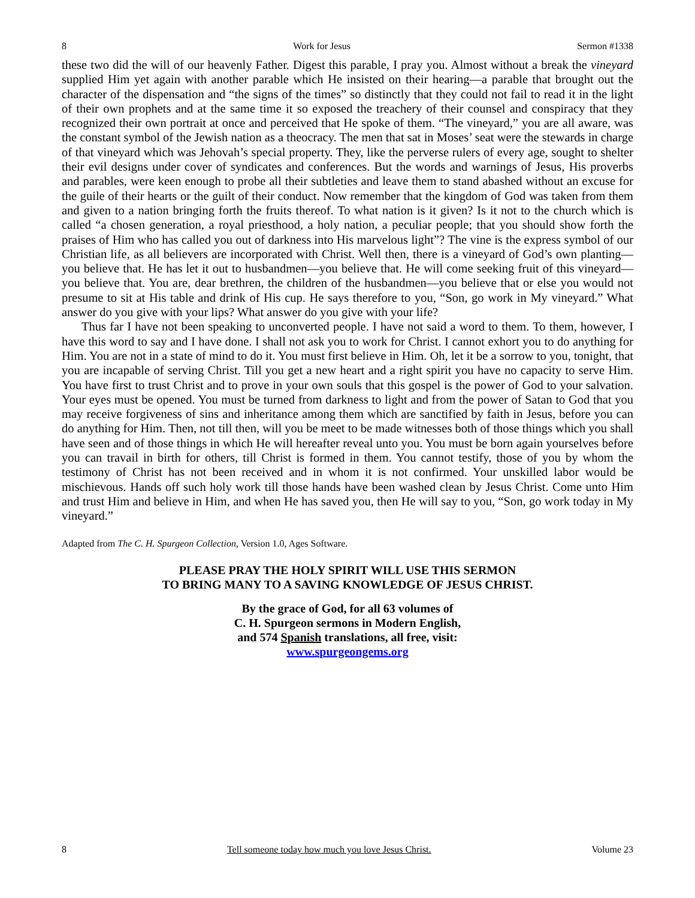8 Work for Jesus Sermon #1338
these two did the will of our heavenly Father. Digest this parable, I pray you. Almost without a break the vineyard supplied Him yet again with another parable which He insisted on their hearing—a parable that brought out the character of the dispensation and “the signs of the times” so distinctly that they could not fail to read it in the light of their own prophets and at the same time it so exposed the treachery of their counsel and conspiracy that they recognized their own portrait at once and perceived that He spoke of them. “The vineyard,” you are all aware, was the constant symbol of the Jewish nation as a theocracy. The men that sat in Moses’ seat were the stewards in charge of that vineyard which was Jehovah’s special property. They, like the perverse rulers of every age, sought to shelter their evil designs under cover of syndicates and conferences. But the words and warnings of Jesus, His proverbs and parables, were keen enough to probe all their subtleties and leave them to stand abashed without an excuse for the guile of their hearts or the guilt of their conduct. Now remember that the kingdom of God was taken from them and given to a nation bringing forth the fruits thereof. To what nation is it given? Is it not to the church which is called “a chosen generation, a royal priesthood, a holy nation, a peculiar people; that you should show forth the praises of Him who has called you out of darkness into His marvelous light”? The vine is the express symbol of our Christian life, as all believers are incorporated with Christ. Well then, there is a vineyard of God’s own planting—you believe that. He has let it out to husbandmen—you believe that. He will come seeking fruit of this vineyard—you believe that. You are, dear brethren, the children of the husbandmen—you believe that or else you would not presume to sit at His table and drink of His cup. He says therefore to you, “Son, go work in My vineyard.” What answer do you give with your lips? What answer do you give with your life?
Thus far I have not been speaking to unconverted people. I have not said a word to them. To them, however, I have this word to say and I have done. I shall not ask you to work for Christ. I cannot exhort you to do anything for Him. You are not in a state of mind to do it. You must first believe in Him. Oh, let it be a sorrow to you, tonight, that you are incapable of serving Christ. Till you get a new heart and a right spirit you have no capacity to serve Him. You have first to trust Christ and to prove in your own souls that this gospel is the power of God to your salvation. Your eyes must be opened. You must be turned from darkness to light and from the power of Satan to God that you may receive forgiveness of sins and inheritance among them which are sanctified by faith in Jesus, before you can do anything for Him. Then, not till then, will you be meet to be made witnesses both of those things which you shall have seen and of those things in which He will hereafter reveal unto you. You must be born again yourselves before you can travail in birth for others, till Christ is formed in them. You cannot testify, those of you by whom the testimony of Christ has not been received and in whom it is not confirmed. Your unskilled labor would be mischievous. Hands off such holy work till those hands have been washed clean by Jesus Christ. Come unto Him and trust Him and believe in Him, and when He has saved you, then He will say to you, “Son, go work today in My vineyard.”
Adapted from The C. H. Spurgeon Collection, Version 1.0, Ages Software.
PLEASE PRAY THE HOLY SPIRIT WILL USE THIS SERMON
TO BRING MANY TO A SAVING KNOWLEDGE OF JESUS CHRIST.
By the grace of God, for all 63 volumes of
C. H. Spurgeon sermons in Modern English,
and 574 Spanish translations, all free, visit:
www.spurgeongems.org
8 Tell someone today how much you love Jesus Christ. Volume 23